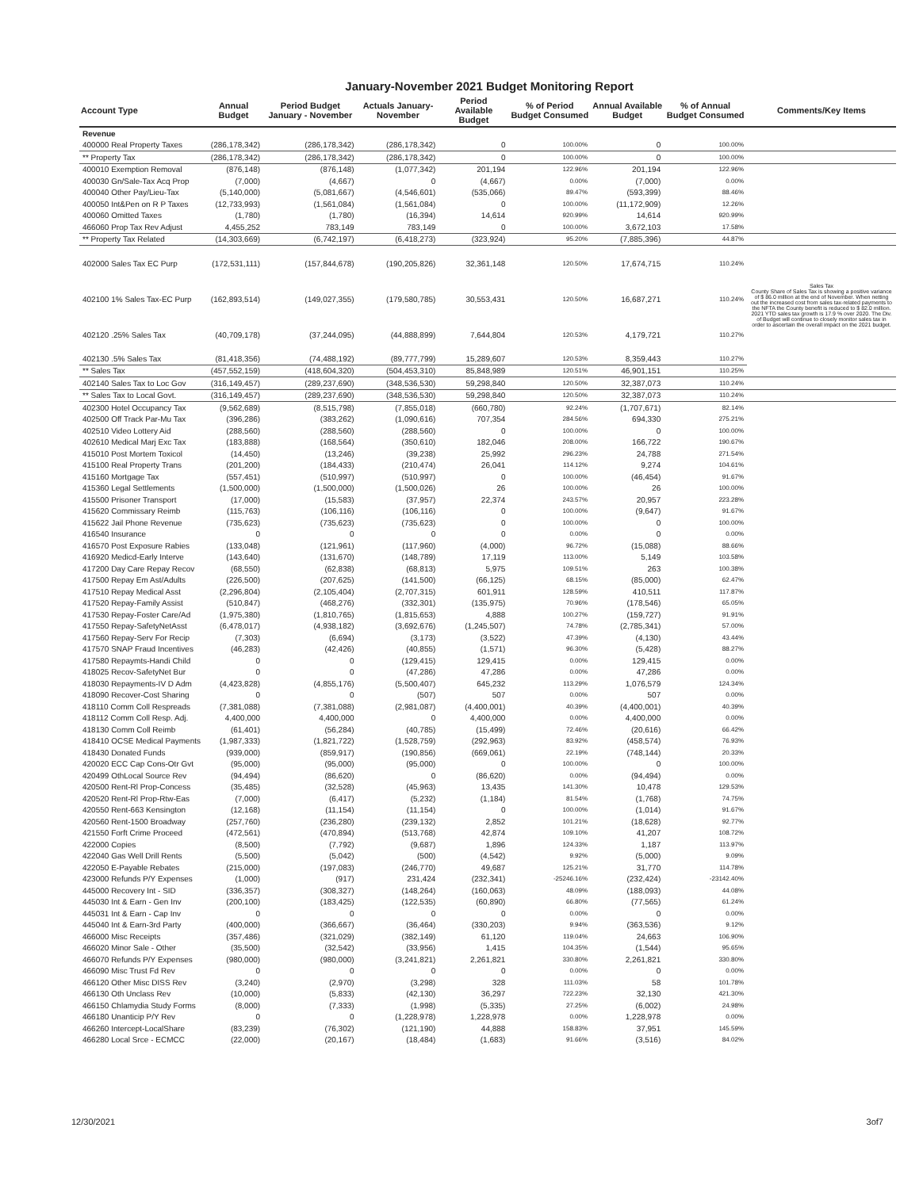January-November 2021 Budget Monitoring Report
| Account Type | Annual Budget | Period Budget January - November | Actuals January- November | Period Available Budget | % of Period Budget Consumed | Annual Available Budget | % of Annual Budget Consumed | Comments/Key Items |
| --- | --- | --- | --- | --- | --- | --- | --- | --- |
| Revenue | | | | | | | | |
| 400000 Real Property Taxes | (286,178,342) | (286,178,342) | (286,178,342) | 0 | 100.00% | 0 | 100.00% | |
| ** Property Tax | (286,178,342) | (286,178,342) | (286,178,342) | 0 | 100.00% | 0 | 100.00% | |
| 400010 Exemption Removal | (876,148) | (876,148) | (1,077,342) | 201,194 | 122.96% | 201,194 | 122.96% | |
| 400030 Gn/Sale-Tax Acq Prop | (7,000) | (4,667) | 0 | (4,667) | 0.00% | (7,000) | 0.00% | |
| 400040 Other Pay/Lieu-Tax | (5,140,000) | (5,081,667) | (4,546,601) | (535,066) | 89.47% | (593,399) | 88.46% | |
| 400050 Int&Pen on R P Taxes | (12,733,993) | (1,561,084) | (1,561,084) | 0 | 100.00% | (11,172,909) | 12.26% | |
| 400060 Omitted Taxes | (1,780) | (1,780) | (16,394) | 14,614 | 920.99% | 14,614 | 920.99% | |
| 466060 Prop Tax Rev Adjust | 4,455,252 | 783,149 | 783,149 | 0 | 100.00% | 3,672,103 | 17.58% | |
| ** Property Tax Related | (14,303,669) | (6,742,197) | (6,418,273) | (323,924) | 95.20% | (7,885,396) | 44.87% | |
| 402000 Sales Tax EC Purp | (172,531,111) | (157,844,678) | (190,205,826) | 32,361,148 | 120.50% | 17,674,715 | 110.24% | Sales Tax County Share of Sales Tax is showing a positive variance of $ 86.0 million at the end of November. When netting out the increased cost from sales tax-related payments to the NFTA the County benefit is reduced to $ 82.0 million. 2021 YTD sales tax growth is 17.9 % over 2020. The Div. of Budget will continue to closely monitor sales tax in order to ascertain the overall impact on the 2021 budget. |
| 402100 1% Sales Tax-EC Purp | (162,893,514) | (149,027,355) | (179,580,785) | 30,553,431 | 120.50% | 16,687,271 | 110.24% | |
| 402120 .25% Sales Tax | (40,709,178) | (37,244,095) | (44,888,899) | 7,644,804 | 120.53% | 4,179,721 | 110.27% | |
| 402130 .5% Sales Tax | (81,418,356) | (74,488,192) | (89,777,799) | 15,289,607 | 120.53% | 8,359,443 | 110.27% | |
| ** Sales Tax | (457,552,159) | (418,604,320) | (504,453,310) | 85,848,989 | 120.51% | 46,901,151 | 110.25% | |
| 402140 Sales Tax to Loc Gov | (316,149,457) | (289,237,690) | (348,536,530) | 59,298,840 | 120.50% | 32,387,073 | 110.24% | |
| ** Sales Tax to Local Govt. | (316,149,457) | (289,237,690) | (348,536,530) | 59,298,840 | 120.50% | 32,387,073 | 110.24% | |
| 402300 Hotel Occupancy Tax | (9,562,689) | (8,515,798) | (7,855,018) | (660,780) | 92.24% | (1,707,671) | 82.14% | |
| 402500 Off Track Par-Mu Tax | (396,286) | (383,262) | (1,090,616) | 707,354 | 284.56% | 694,330 | 275.21% | |
| 402510 Video Lottery Aid | (288,560) | (288,560) | (288,560) | 0 | 100.00% | 0 | 100.00% | |
| 402610 Medical Marj Exc Tax | (183,888) | (168,564) | (350,610) | 182,046 | 208.00% | 166,722 | 190.67% | |
| 415010 Post Mortem Toxicol | (14,450) | (13,246) | (39,238) | 25,992 | 296.23% | 24,788 | 271.54% | |
| 415100 Real Property Trans | (201,200) | (184,433) | (210,474) | 26,041 | 114.12% | 9,274 | 104.61% | |
| 415160 Mortgage Tax | (557,451) | (510,997) | (510,997) | 0 | 100.00% | (46,454) | 91.67% | |
| 415360 Legal Settlements | (1,500,000) | (1,500,000) | (1,500,026) | 26 | 100.00% | 26 | 100.00% | |
| 415500 Prisoner Transport | (17,000) | (15,583) | (37,957) | 22,374 | 243.57% | 20,957 | 223.28% | |
| 415620 Commissary Reimb | (115,763) | (106,116) | (106,116) | 0 | 100.00% | (9,647) | 91.67% | |
| 415622 Jail Phone Revenue | (735,623) | (735,623) | (735,623) | 0 | 100.00% | 0 | 100.00% | |
| 416540 Insurance | 0 | 0 | 0 | 0 | 0.00% | 0 | 0.00% | |
| 416570 Post Exposure Rabies | (133,048) | (121,961) | (117,960) | (4,000) | 96.72% | (15,088) | 88.66% | |
| 416920 Medicd-Early Interve | (143,640) | (131,670) | (148,789) | 17,119 | 113.00% | 5,149 | 103.58% | |
| 417200 Day Care Repay Recov | (68,550) | (62,838) | (68,813) | 5,975 | 109.51% | 263 | 100.38% | |
| 417500 Repay Em Ast/Adults | (226,500) | (207,625) | (141,500) | (66,125) | 68.15% | (85,000) | 62.47% | |
| 417510 Repay Medical Asst | (2,296,804) | (2,105,404) | (2,707,315) | 601,911 | 128.59% | 410,511 | 117.87% | |
| 417520 Repay-Family Assist | (510,847) | (468,276) | (332,301) | (135,975) | 70.96% | (178,546) | 65.05% | |
| 417530 Repay-Foster Care/Ad | (1,975,380) | (1,810,765) | (1,815,653) | 4,888 | 100.27% | (159,727) | 91.91% | |
| 417550 Repay-SafetyNetAsst | (6,478,017) | (4,938,182) | (3,692,676) | (1,245,507) | 74.78% | (2,785,341) | 57.00% | |
| 417560 Repay-Serv For Recip | (7,303) | (6,694) | (3,173) | (3,522) | 47.39% | (4,130) | 43.44% | |
| 417570 SNAP Fraud Incentives | (46,283) | (42,426) | (40,855) | (1,571) | 96.30% | (5,428) | 88.27% | |
| 417580 Repaymts-Handi Child | 0 | 0 | (129,415) | 129,415 | 0.00% | 129,415 | 0.00% | |
| 418025 Recov-SafetyNet Bur | 0 | 0 | (47,286) | 47,286 | 0.00% | 47,286 | 0.00% | |
| 418030 Repayments-IV D Adm | (4,423,828) | (4,855,176) | (5,500,407) | 645,232 | 113.29% | 1,076,579 | 124.34% | |
| 418090 Recover-Cost Sharing | 0 | 0 | (507) | 507 | 0.00% | 507 | 0.00% | |
| 418110 Comm Coll Respreads | (7,381,088) | (7,381,088) | (2,981,087) | (4,400,001) | 40.39% | (4,400,001) | 40.39% | |
| 418112 Comm Coll Resp. Adj. | 4,400,000 | 4,400,000 | 0 | 4,400,000 | 0.00% | 4,400,000 | 0.00% | |
| 418130 Comm Coll Reimb | (61,401) | (56,284) | (40,785) | (15,499) | 72.46% | (20,616) | 66.42% | |
| 418410 OCSE Medical Payments | (1,987,333) | (1,821,722) | (1,528,759) | (292,963) | 83.92% | (458,574) | 76.93% | |
| 418430 Donated Funds | (939,000) | (859,917) | (190,856) | (669,061) | 22.19% | (748,144) | 20.33% | |
| 420020 ECC Cap Cons-Otr Gvt | (95,000) | (95,000) | (95,000) | 0 | 100.00% | 0 | 100.00% | |
| 420499 OthLocal Source Rev | (94,494) | (86,620) | 0 | (86,620) | 0.00% | (94,494) | 0.00% | |
| 420500 Rent-Rl Prop-Concess | (35,485) | (32,528) | (45,963) | 13,435 | 141.30% | 10,478 | 129.53% | |
| 420520 Rent-Rl Prop-Rtw-Eas | (7,000) | (6,417) | (5,232) | (1,184) | 81.54% | (1,768) | 74.75% | |
| 420550 Rent-663 Kensington | (12,168) | (11,154) | (11,154) | 0 | 100.00% | (1,014) | 91.67% | |
| 420560 Rent-1500 Broadway | (257,760) | (236,280) | (239,132) | 2,852 | 101.21% | (18,628) | 92.77% | |
| 421550 Forft Crime Proceed | (472,561) | (470,894) | (513,768) | 42,874 | 109.10% | 41,207 | 108.72% | |
| 422000 Copies | (8,500) | (7,792) | (9,687) | 1,896 | 124.33% | 1,187 | 113.97% | |
| 422040 Gas Well Drill Rents | (5,500) | (5,042) | (500) | (4,542) | 9.92% | (5,000) | 9.09% | |
| 422050 E-Payable Rebates | (215,000) | (197,083) | (246,770) | 49,687 | 125.21% | 31,770 | 114.78% | |
| 423000 Refunds P/Y Expenses | (1,000) | (917) | 231,424 | (232,341) | -25246.16% | (232,424) | -23142.40% | |
| 445000 Recovery Int - SID | (336,357) | (308,327) | (148,264) | (160,063) | 48.09% | (188,093) | 44.08% | |
| 445030 Int & Earn - Gen Inv | (200,100) | (183,425) | (122,535) | (60,890) | 66.80% | (77,565) | 61.24% | |
| 445031 Int & Earn - Cap Inv | 0 | 0 | 0 | 0 | 0.00% | 0 | 0.00% | |
| 445040 Int & Earn-3rd Party | (400,000) | (366,667) | (36,464) | (330,203) | 9.94% | (363,536) | 9.12% | |
| 466000 Misc Receipts | (357,486) | (321,029) | (382,149) | 61,120 | 119.04% | 24,663 | 106.90% | |
| 466020 Minor Sale - Other | (35,500) | (32,542) | (33,956) | 1,415 | 104.35% | (1,544) | 95.65% | |
| 466070 Refunds P/Y Expenses | (980,000) | (980,000) | (3,241,821) | 2,261,821 | 330.80% | 2,261,821 | 330.80% | |
| 466090 Misc Trust Fd Rev | 0 | 0 | 0 | 0 | 0.00% | 0 | 0.00% | |
| 466120 Other Misc DISS Rev | (3,240) | (2,970) | (3,298) | 328 | 111.03% | 58 | 101.78% | |
| 466130 Oth Unclass Rev | (10,000) | (5,833) | (42,130) | 36,297 | 722.23% | 32,130 | 421.30% | |
| 466150 Chlamydia Study Forms | (8,000) | (7,333) | (1,998) | (5,335) | 27.25% | (6,002) | 24.98% | |
| 466180 Unanticip P/Y Rev | 0 | 0 | (1,228,978) | 1,228,978 | 0.00% | 1,228,978 | 0.00% | |
| 466260 Intercept-LocalShare | (83,239) | (76,302) | (121,190) | 44,888 | 158.83% | 37,951 | 145.59% | |
| 466280 Local Srce - ECMCC | (22,000) | (20,167) | (18,484) | (1,683) | 91.66% | (3,516) | 84.02% | |
12/30/2021 3of7